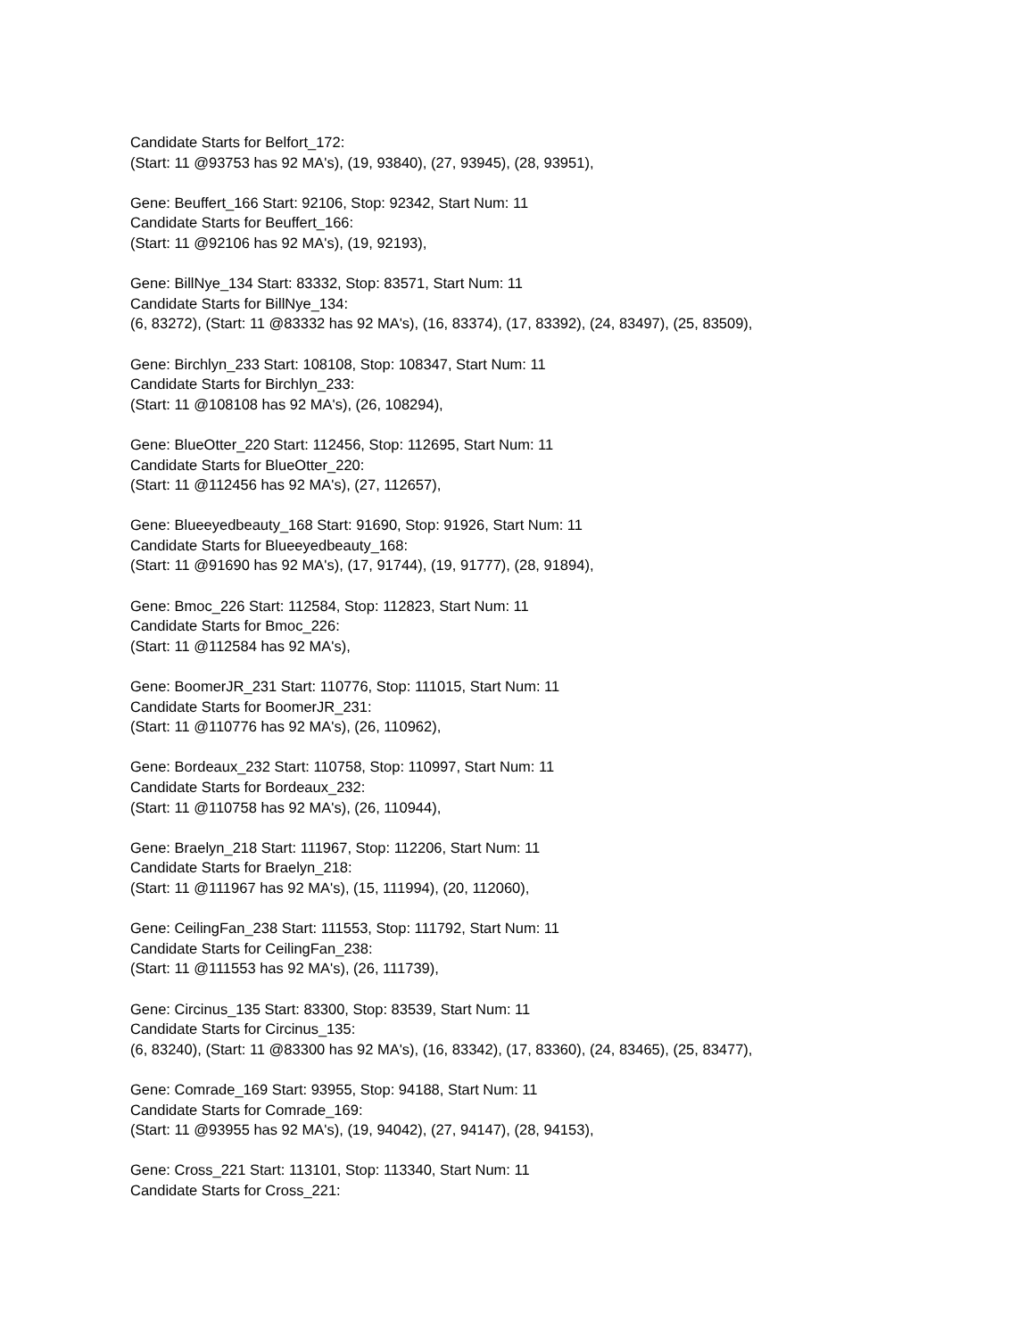Candidate Starts for Belfort_172:
(Start: 11 @93753 has 92 MA's), (19, 93840), (27, 93945), (28, 93951),
Gene: Beuffert_166 Start: 92106, Stop: 92342, Start Num: 11
Candidate Starts for Beuffert_166:
(Start: 11 @92106 has 92 MA's), (19, 92193),
Gene: BillNye_134 Start: 83332, Stop: 83571, Start Num: 11
Candidate Starts for BillNye_134:
(6, 83272), (Start: 11 @83332 has 92 MA's), (16, 83374), (17, 83392), (24, 83497), (25, 83509),
Gene: Birchlyn_233 Start: 108108, Stop: 108347, Start Num: 11
Candidate Starts for Birchlyn_233:
(Start: 11 @108108 has 92 MA's), (26, 108294),
Gene: BlueOtter_220 Start: 112456, Stop: 112695, Start Num: 11
Candidate Starts for BlueOtter_220:
(Start: 11 @112456 has 92 MA's), (27, 112657),
Gene: Blueeyedbeauty_168 Start: 91690, Stop: 91926, Start Num: 11
Candidate Starts for Blueeyedbeauty_168:
(Start: 11 @91690 has 92 MA's), (17, 91744), (19, 91777), (28, 91894),
Gene: Bmoc_226 Start: 112584, Stop: 112823, Start Num: 11
Candidate Starts for Bmoc_226:
(Start: 11 @112584 has 92 MA's),
Gene: BoomerJR_231 Start: 110776, Stop: 111015, Start Num: 11
Candidate Starts for BoomerJR_231:
(Start: 11 @110776 has 92 MA's), (26, 110962),
Gene: Bordeaux_232 Start: 110758, Stop: 110997, Start Num: 11
Candidate Starts for Bordeaux_232:
(Start: 11 @110758 has 92 MA's), (26, 110944),
Gene: Braelyn_218 Start: 111967, Stop: 112206, Start Num: 11
Candidate Starts for Braelyn_218:
(Start: 11 @111967 has 92 MA's), (15, 111994), (20, 112060),
Gene: CeilingFan_238 Start: 111553, Stop: 111792, Start Num: 11
Candidate Starts for CeilingFan_238:
(Start: 11 @111553 has 92 MA's), (26, 111739),
Gene: Circinus_135 Start: 83300, Stop: 83539, Start Num: 11
Candidate Starts for Circinus_135:
(6, 83240), (Start: 11 @83300 has 92 MA's), (16, 83342), (17, 83360), (24, 83465), (25, 83477),
Gene: Comrade_169 Start: 93955, Stop: 94188, Start Num: 11
Candidate Starts for Comrade_169:
(Start: 11 @93955 has 92 MA's), (19, 94042), (27, 94147), (28, 94153),
Gene: Cross_221 Start: 113101, Stop: 113340, Start Num: 11
Candidate Starts for Cross_221: